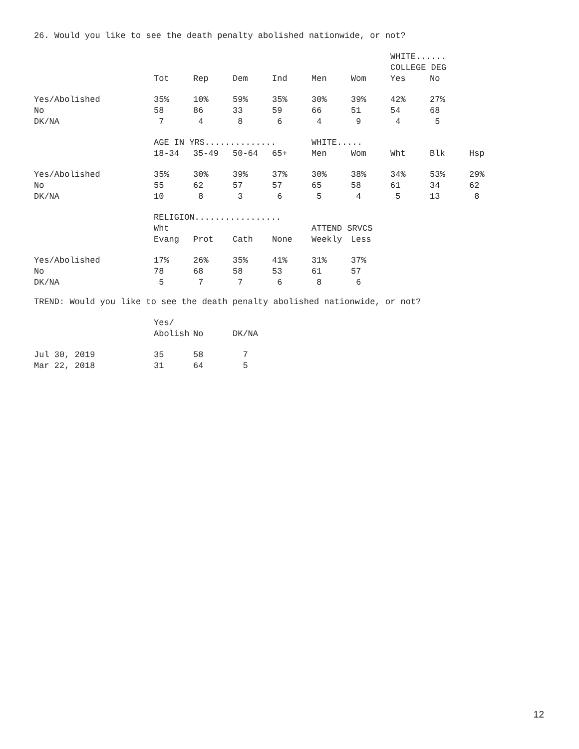26. Would you like to see the death penalty abolished nationwide, or not?
| | | | | | | | WHITE...... | |
| --- | --- | --- | --- | --- | --- | --- | --- | --- |
| | | | | | | | COLLEGE DEG | |
| | Tot | Rep | Dem | Ind | Men | Wom | Yes | No |
| Yes/Abolished | 35% | 10% | 59% | 35% | 30% | 39% | 42% | 27% |
| No | 58 | 86 | 33 | 59 | 66 | 51 | 54 | 68 |
| DK/NA | 7 | 4 | 8 | 6 | 4 | 9 | 4 | 5 |
| | AGE IN YRS.............. | | | | WHITE..... | | | | |
| --- | --- | --- | --- | --- | --- | --- | --- | --- | --- |
| | 18-34 | 35-49 | 50-64 | 65+ | Men | Wom | Wht | Blk | Hsp |
| Yes/Abolished | 35% | 30% | 39% | 37% | 30% | 38% | 34% | 53% | 29% |
| No | 55 | 62 | 57 | 57 | 65 | 58 | 61 | 34 | 62 |
| DK/NA | 10 | 8 | 3 | 6 | 5 | 4 | 5 | 13 | 8 |
| | RELIGION................. | | | | | |
| --- | --- | --- | --- | --- | --- | --- |
| | Wht | | | | ATTEND SRVCS | |
| | Evang | Prot | Cath | None | Weekly | Less |
| Yes/Abolished | 17% | 26% | 35% | 41% | 31% | 37% |
| No | 78 | 68 | 58 | 53 | 61 | 57 |
| DK/NA | 5 | 7 | 7 | 6 | 8 | 6 |
TREND: Would you like to see the death penalty abolished nationwide, or not?
| | Yes/ | | |
| --- | --- | --- | --- |
| | Abolish | No | DK/NA |
| Jul 30, 2019 | 35 | 58 | 7 |
| Mar 22, 2018 | 31 | 64 | 5 |
12